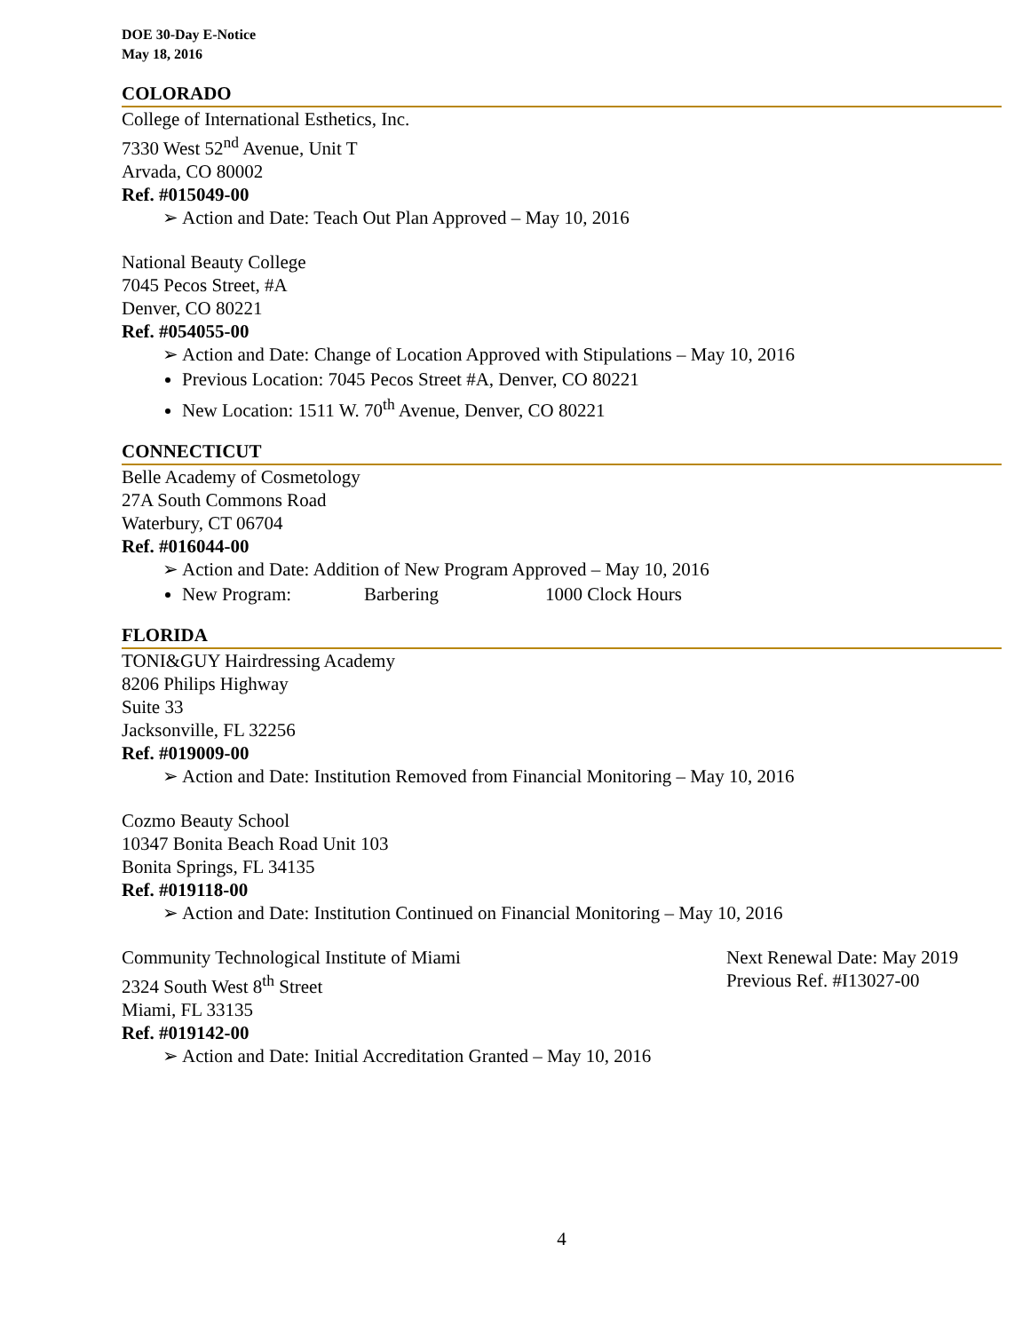DOE 30-Day E-Notice
May 18, 2016
COLORADO
College of International Esthetics, Inc.
7330 West 52<sup>nd</sup> Avenue, Unit T
Arvada, CO 80002
Ref. #015049-00
➢ Action and Date: Teach Out Plan Approved – May 10, 2016
National Beauty College
7045 Pecos Street, #A
Denver, CO 80221
Ref. #054055-00
➢ Action and Date: Change of Location Approved with Stipulations – May 10, 2016
Previous Location: 7045 Pecos Street #A, Denver, CO 80221
New Location: 1511 W. 70<sup>th</sup> Avenue, Denver, CO 80221
CONNECTICUT
Belle Academy of Cosmetology
27A South Commons Road
Waterbury, CT 06704
Ref. #016044-00
➢ Action and Date: Addition of New Program Approved – May 10, 2016
New Program: Barbering 1000 Clock Hours
FLORIDA
TONI&GUY Hairdressing Academy
8206 Philips Highway
Suite 33
Jacksonville, FL 32256
Ref. #019009-00
➢ Action and Date: Institution Removed from Financial Monitoring – May 10, 2016
Cozmo Beauty School
10347 Bonita Beach Road Unit 103
Bonita Springs, FL 34135
Ref. #019118-00
➢ Action and Date: Institution Continued on Financial Monitoring – May 10, 2016
Community Technological Institute of Miami Next Renewal Date: May 2019
2324 South West 8<sup>th</sup> Street Previous Ref. #I13027-00
Miami, FL 33135
Ref. #019142-00
➢ Action and Date: Initial Accreditation Granted – May 10, 2016
4